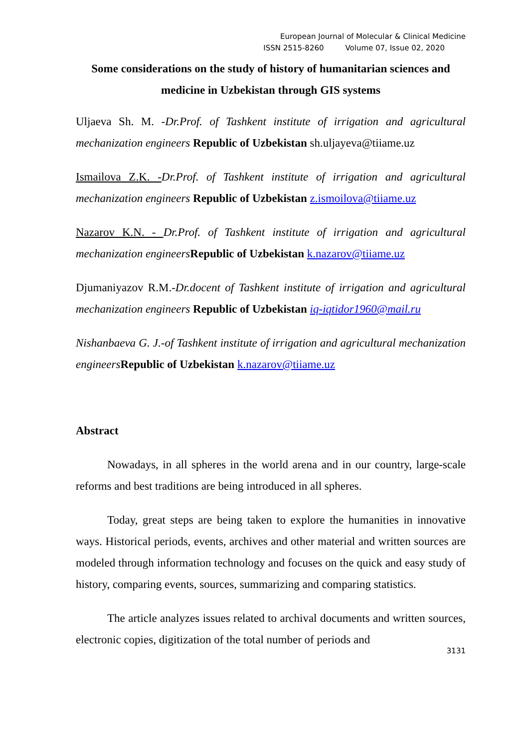European Journal of Molecular & Clinical Medicine
ISSN 2515-8260 Volume 07, Issue 02, 2020
Some considerations on the study of history of humanitarian sciences and medicine in Uzbekistan through GIS systems
Uljaeva Sh. M. -Dr.Prof. of Tashkent institute of irrigation and agricultural mechanization engineers Republic of Uzbekistan sh.uljayeva@tiiame.uz
Ismailova Z.K. -Dr.Prof. of Tashkent institute of irrigation and agricultural mechanization engineers Republic of Uzbekistan z.ismoilova@tiiame.uz
Nazarov K.N. - Dr.Prof. of Tashkent institute of irrigation and agricultural mechanization engineers Republic of Uzbekistan k.nazarov@tiiame.uz
Djumaniyazov R.M.-Dr.docent of Tashkent institute of irrigation and agricultural mechanization engineers Republic of Uzbekistan iq-iqtidor1960@mail.ru
Nishanbaeva G. J.-of Tashkent institute of irrigation and agricultural mechanization engineers Republic of Uzbekistan k.nazarov@tiiame.uz
Abstract
Nowadays, in all spheres in the world arena and in our country, large-scale reforms and best traditions are being introduced in all spheres.
Today, great steps are being taken to explore the humanities in innovative ways. Historical periods, events, archives and other material and written sources are modeled through information technology and focuses on the quick and easy study of history, comparing events, sources, summarizing and comparing statistics.
The article analyzes issues related to archival documents and written sources, electronic copies, digitization of the total number of periods and
3131